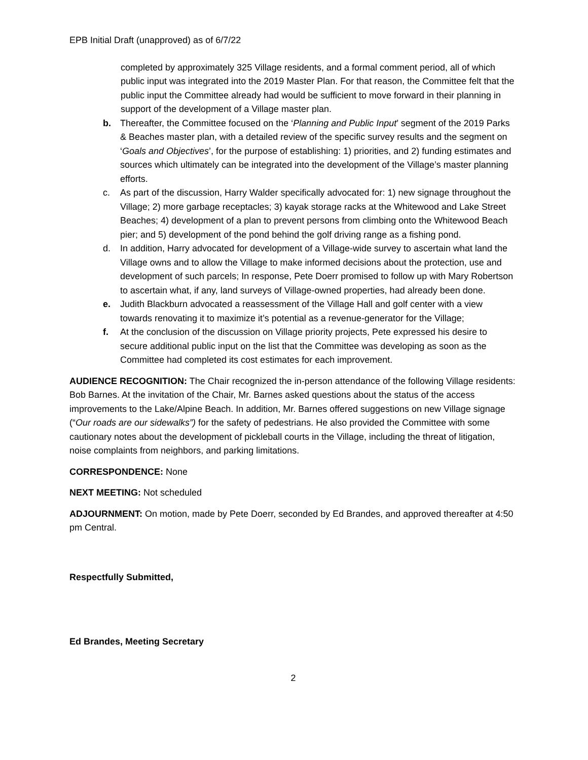EPB Initial Draft (unapproved) as of 6/7/22
completed by approximately 325 Village residents, and a formal comment period, all of which public input was integrated into the 2019 Master Plan. For that reason, the Committee felt that the public input the Committee already had would be sufficient to move forward in their planning in support of the development of a Village master plan.
b. Thereafter, the Committee focused on the ‘Planning and Public Input’ segment of the 2019 Parks & Beaches master plan, with a detailed review of the specific survey results and the segment on ‘Goals and Objectives’, for the purpose of establishing: 1) priorities, and 2) funding estimates and sources which ultimately can be integrated into the development of the Village’s master planning efforts.
c. As part of the discussion, Harry Walder specifically advocated for: 1) new signage throughout the Village; 2) more garbage receptacles; 3) kayak storage racks at the Whitewood and Lake Street Beaches; 4) development of a plan to prevent persons from climbing onto the Whitewood Beach pier; and 5) development of the pond behind the golf driving range as a fishing pond.
d. In addition, Harry advocated for development of a Village-wide survey to ascertain what land the Village owns and to allow the Village to make informed decisions about the protection, use and development of such parcels; In response, Pete Doerr promised to follow up with Mary Robertson to ascertain what, if any, land surveys of Village-owned properties, had already been done.
e. Judith Blackburn advocated a reassessment of the Village Hall and golf center with a view towards renovating it to maximize it’s potential as a revenue-generator for the Village;
f. At the conclusion of the discussion on Village priority projects, Pete expressed his desire to secure additional public input on the list that the Committee was developing as soon as the Committee had completed its cost estimates for each improvement.
AUDIENCE RECOGNITION: The Chair recognized the in-person attendance of the following Village residents: Bob Barnes. At the invitation of the Chair, Mr. Barnes asked questions about the status of the access improvements to the Lake/Alpine Beach. In addition, Mr. Barnes offered suggestions on new Village signage (“Our roads are our sidewalks”) for the safety of pedestrians. He also provided the Committee with some cautionary notes about the development of pickleball courts in the Village, including the threat of litigation, noise complaints from neighbors, and parking limitations.
CORRESPONDENCE: None
NEXT MEETING: Not scheduled
ADJOURNMENT: On motion, made by Pete Doerr, seconded by Ed Brandes, and approved thereafter at 4:50 pm Central.
Respectfully Submitted,
Ed Brandes, Meeting Secretary
2